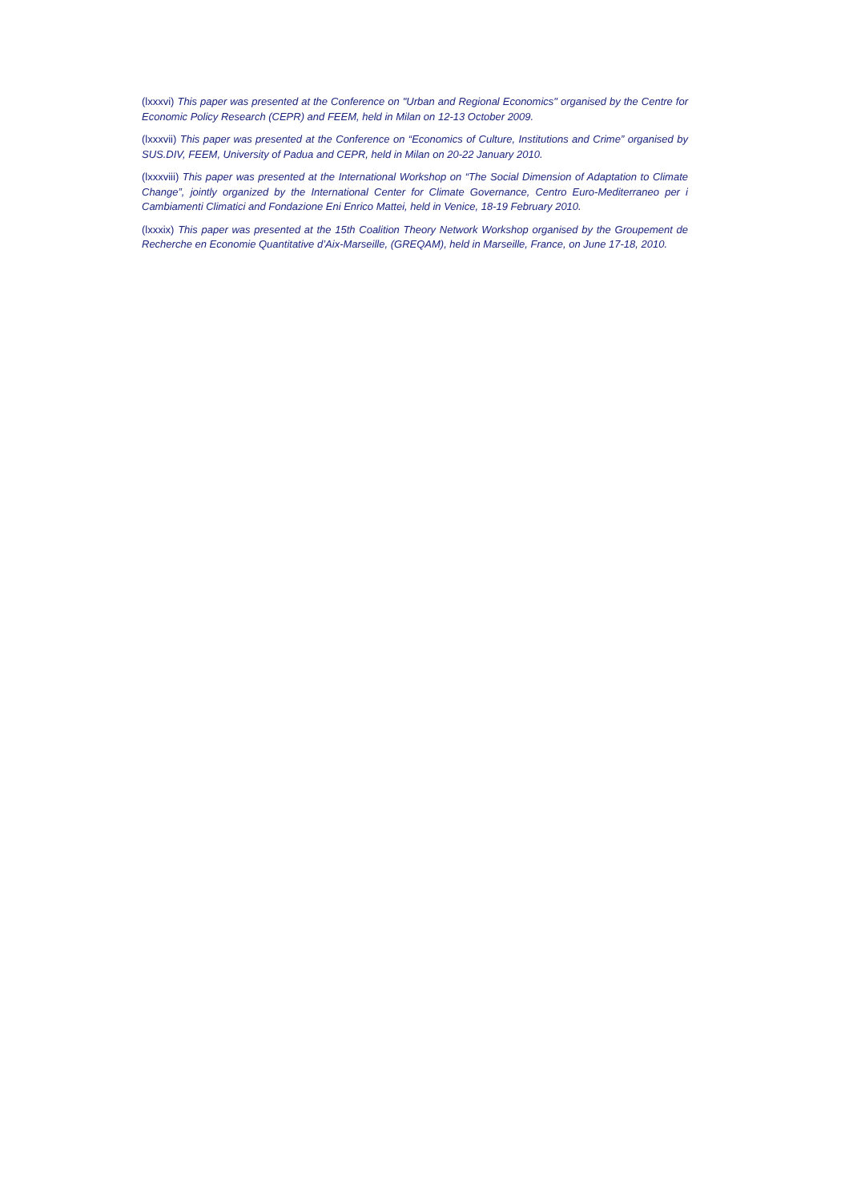(lxxxvi) This paper was presented at the Conference on "Urban and Regional Economics" organised by the Centre for Economic Policy Research (CEPR) and FEEM, held in Milan on 12-13 October 2009.
(lxxxvii) This paper was presented at the Conference on “Economics of Culture, Institutions and Crime” organised by SUS.DIV, FEEM, University of Padua and CEPR, held in Milan on 20-22 January 2010.
(lxxxviii) This paper was presented at the International Workshop on “The Social Dimension of Adaptation to Climate Change”, jointly organized by the International Center for Climate Governance, Centro Euro-Mediterraneo per i Cambiamenti Climatici and Fondazione Eni Enrico Mattei, held in Venice, 18-19 February 2010.
(lxxxix) This paper was presented at the 15th Coalition Theory Network Workshop organised by the Groupement de Recherche en Economie Quantitative d’Aix-Marseille, (GREQAM), held in Marseille, France, on June 17-18, 2010.